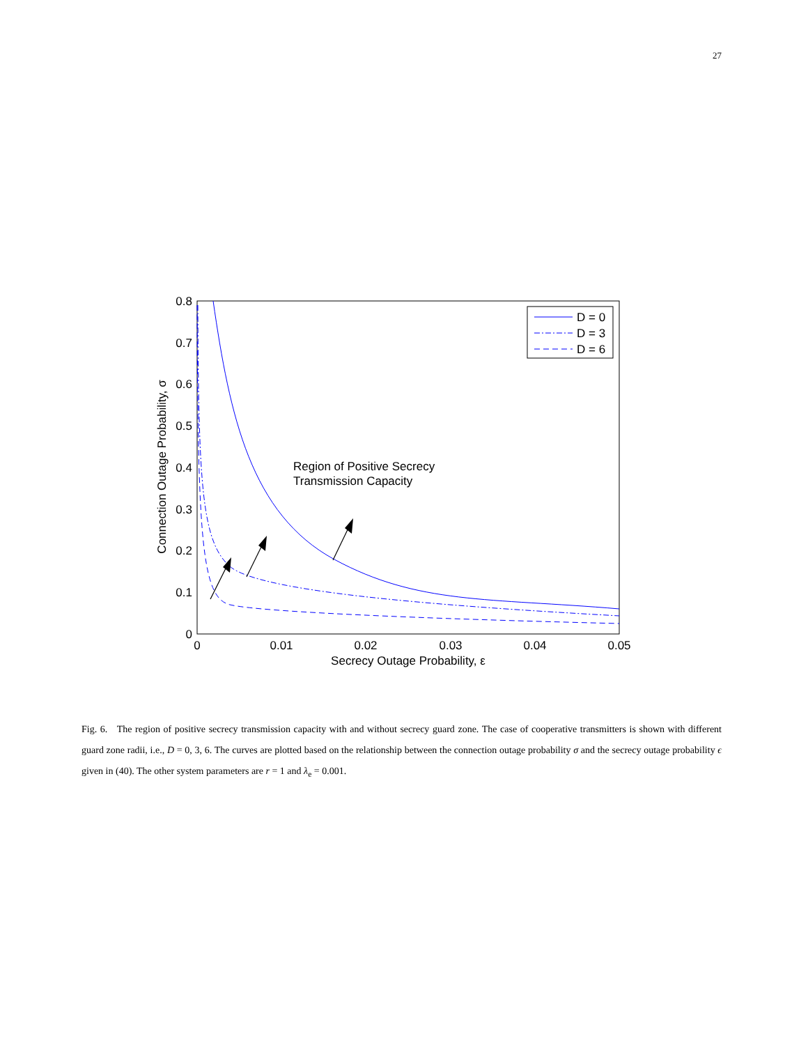27
0.8
0.7
0.6
0.5
0.4
0.3
0.2
0.1
0
0
0.01
0.02
0.03
0.04
0.05
Secrecy Outage Probability, ε
Connection Outage Probability, σ
Region of Positive Secrecy
Transmission Capacity
D = 0
D = 3
D = 6
Fig. 6. The region of positive secrecy transmission capacity with and without secrecy guard zone. The case of cooperative transmitters is shown with different guard zone radii, i.e., D = 0, 3, 6. The curves are plotted based on the relationship between the connection outage probability σ and the secrecy outage probability ϵ given in (40). The other system parameters are r = 1 and λ<sub>e</sub> = 0.001.